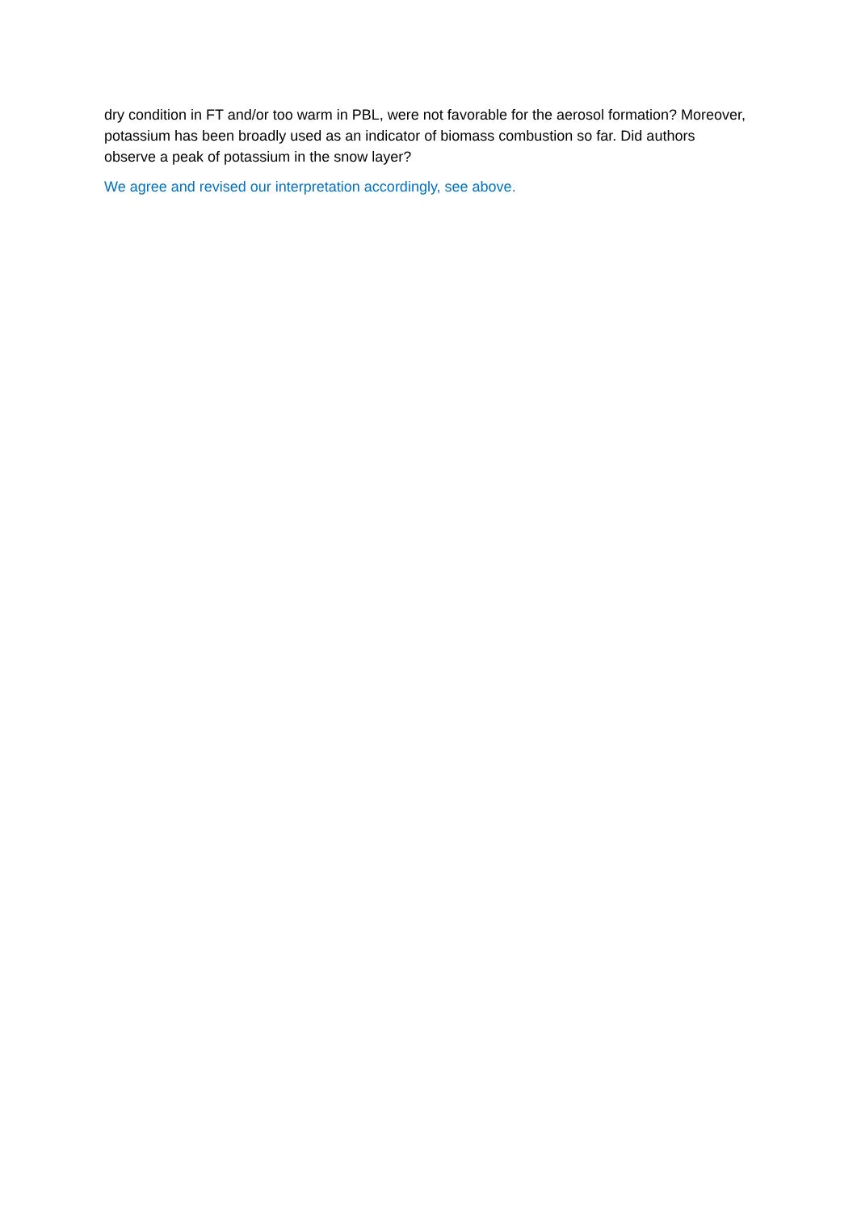dry condition in FT and/or too warm in PBL, were not favorable for the aerosol formation? Moreover, potassium has been broadly used as an indicator of biomass combustion so far. Did authors observe a peak of potassium in the snow layer?
We agree and revised our interpretation accordingly, see above.